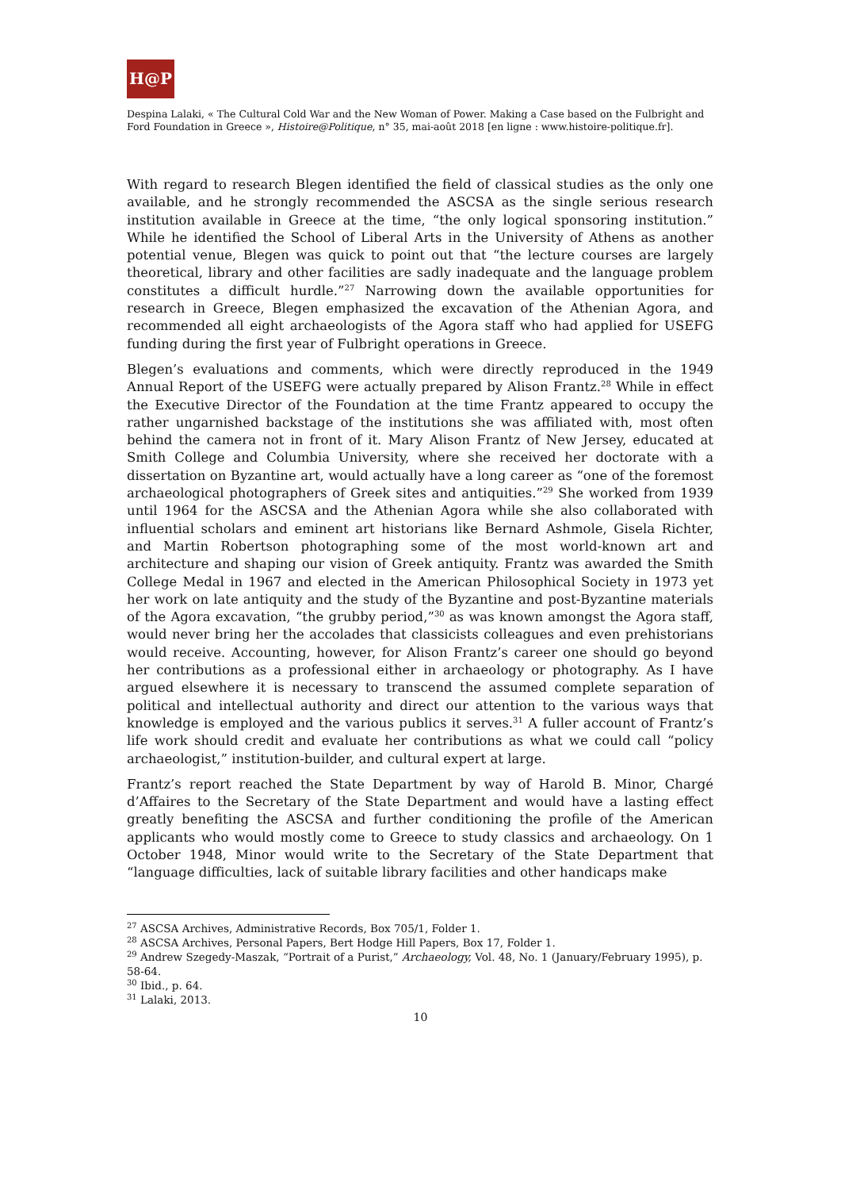H@P
Despina Lalaki, « The Cultural Cold War and the New Woman of Power. Making a Case based on the Fulbright and Ford Foundation in Greece », Histoire@Politique, n° 35, mai-août 2018 [en ligne : www.histoire-politique.fr].
With regard to research Blegen identified the field of classical studies as the only one available, and he strongly recommended the ASCSA as the single serious research institution available in Greece at the time, “the only logical sponsoring institution.” While he identified the School of Liberal Arts in the University of Athens as another potential venue, Blegen was quick to point out that “the lecture courses are largely theoretical, library and other facilities are sadly inadequate and the language problem constitutes a difficult hurdle.”<sup>27</sup> Narrowing down the available opportunities for research in Greece, Blegen emphasized the excavation of the Athenian Agora, and recommended all eight archaeologists of the Agora staff who had applied for USEFG funding during the first year of Fulbright operations in Greece.
Blegen’s evaluations and comments, which were directly reproduced in the 1949 Annual Report of the USEFG were actually prepared by Alison Frantz.<sup>28</sup> While in effect the Executive Director of the Foundation at the time Frantz appeared to occupy the rather ungarnished backstage of the institutions she was affiliated with, most often behind the camera not in front of it. Mary Alison Frantz of New Jersey, educated at Smith College and Columbia University, where she received her doctorate with a dissertation on Byzantine art, would actually have a long career as “one of the foremost archaeological photographers of Greek sites and antiquities.”<sup>29</sup> She worked from 1939 until 1964 for the ASCSA and the Athenian Agora while she also collaborated with influential scholars and eminent art historians like Bernard Ashmole, Gisela Richter, and Martin Robertson photographing some of the most world-known art and architecture and shaping our vision of Greek antiquity. Frantz was awarded the Smith College Medal in 1967 and elected in the American Philosophical Society in 1973 yet her work on late antiquity and the study of the Byzantine and post-Byzantine materials of the Agora excavation, “the grubby period,”<sup>30</sup> as was known amongst the Agora staff, would never bring her the accolades that classicists colleagues and even prehistorians would receive. Accounting, however, for Alison Frantz’s career one should go beyond her contributions as a professional either in archaeology or photography. As I have argued elsewhere it is necessary to transcend the assumed complete separation of political and intellectual authority and direct our attention to the various ways that knowledge is employed and the various publics it serves.<sup>31</sup> A fuller account of Frantz’s life work should credit and evaluate her contributions as what we could call “policy archaeologist,” institution-builder, and cultural expert at large.
Frantz’s report reached the State Department by way of Harold B. Minor, Chargé d’Affaires to the Secretary of the State Department and would have a lasting effect greatly benefiting the ASCSA and further conditioning the profile of the American applicants who would mostly come to Greece to study classics and archaeology. On 1 October 1948, Minor would write to the Secretary of the State Department that “language difficulties, lack of suitable library facilities and other handicaps make
<sup>27</sup> ASCSA Archives, Administrative Records, Box 705/1, Folder 1.
<sup>28</sup> ASCSA Archives, Personal Papers, Bert Hodge Hill Papers, Box 17, Folder 1.
<sup>29</sup> Andrew Szegedy-Maszak, “Portrait of a Purist,” Archaeology, Vol. 48, No. 1 (January/February 1995), p. 58-64.
<sup>30</sup> Ibid., p. 64.
<sup>31</sup> Lalaki, 2013.
10